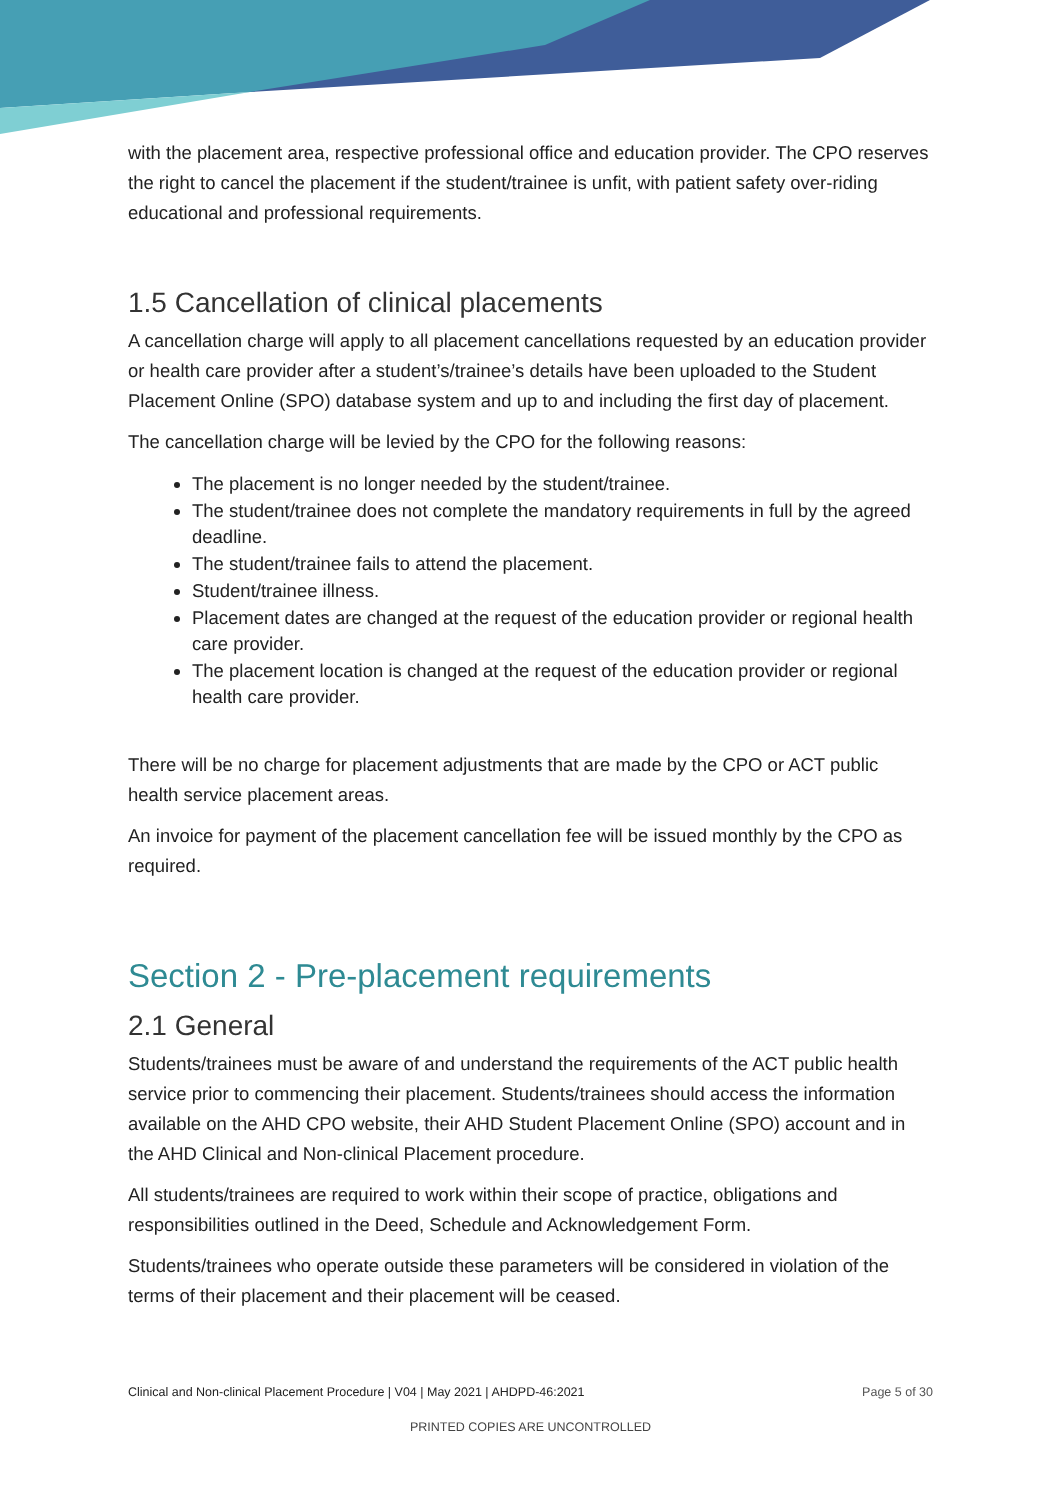with the placement area, respective professional office and education provider. The CPO reserves the right to cancel the placement if the student/trainee is unfit, with patient safety over-riding educational and professional requirements.
1.5 Cancellation of clinical placements
A cancellation charge will apply to all placement cancellations requested by an education provider or health care provider after a student’s/trainee’s details have been uploaded to the Student Placement Online (SPO) database system and up to and including the first day of placement.
The cancellation charge will be levied by the CPO for the following reasons:
The placement is no longer needed by the student/trainee.
The student/trainee does not complete the mandatory requirements in full by the agreed deadline.
The student/trainee fails to attend the placement.
Student/trainee illness.
Placement dates are changed at the request of the education provider or regional health care provider.
The placement location is changed at the request of the education provider or regional health care provider.
There will be no charge for placement adjustments that are made by the CPO or ACT public health service placement areas.
An invoice for payment of the placement cancellation fee will be issued monthly by the CPO as required.
Section 2 - Pre-placement requirements
2.1 General
Students/trainees must be aware of and understand the requirements of the ACT public health service prior to commencing their placement. Students/trainees should access the information available on the AHD CPO website, their AHD Student Placement Online (SPO) account and in the AHD Clinical and Non-clinical Placement procedure.
All students/trainees are required to work within their scope of practice, obligations and responsibilities outlined in the Deed, Schedule and Acknowledgement Form.
Students/trainees who operate outside these parameters will be considered in violation of the terms of their placement and their placement will be ceased.
Clinical and Non-clinical Placement Procedure | V04 | May 2021 | AHDPD-46:2021 Page 5 of 30
PRINTED COPIES ARE UNCONTROLLED